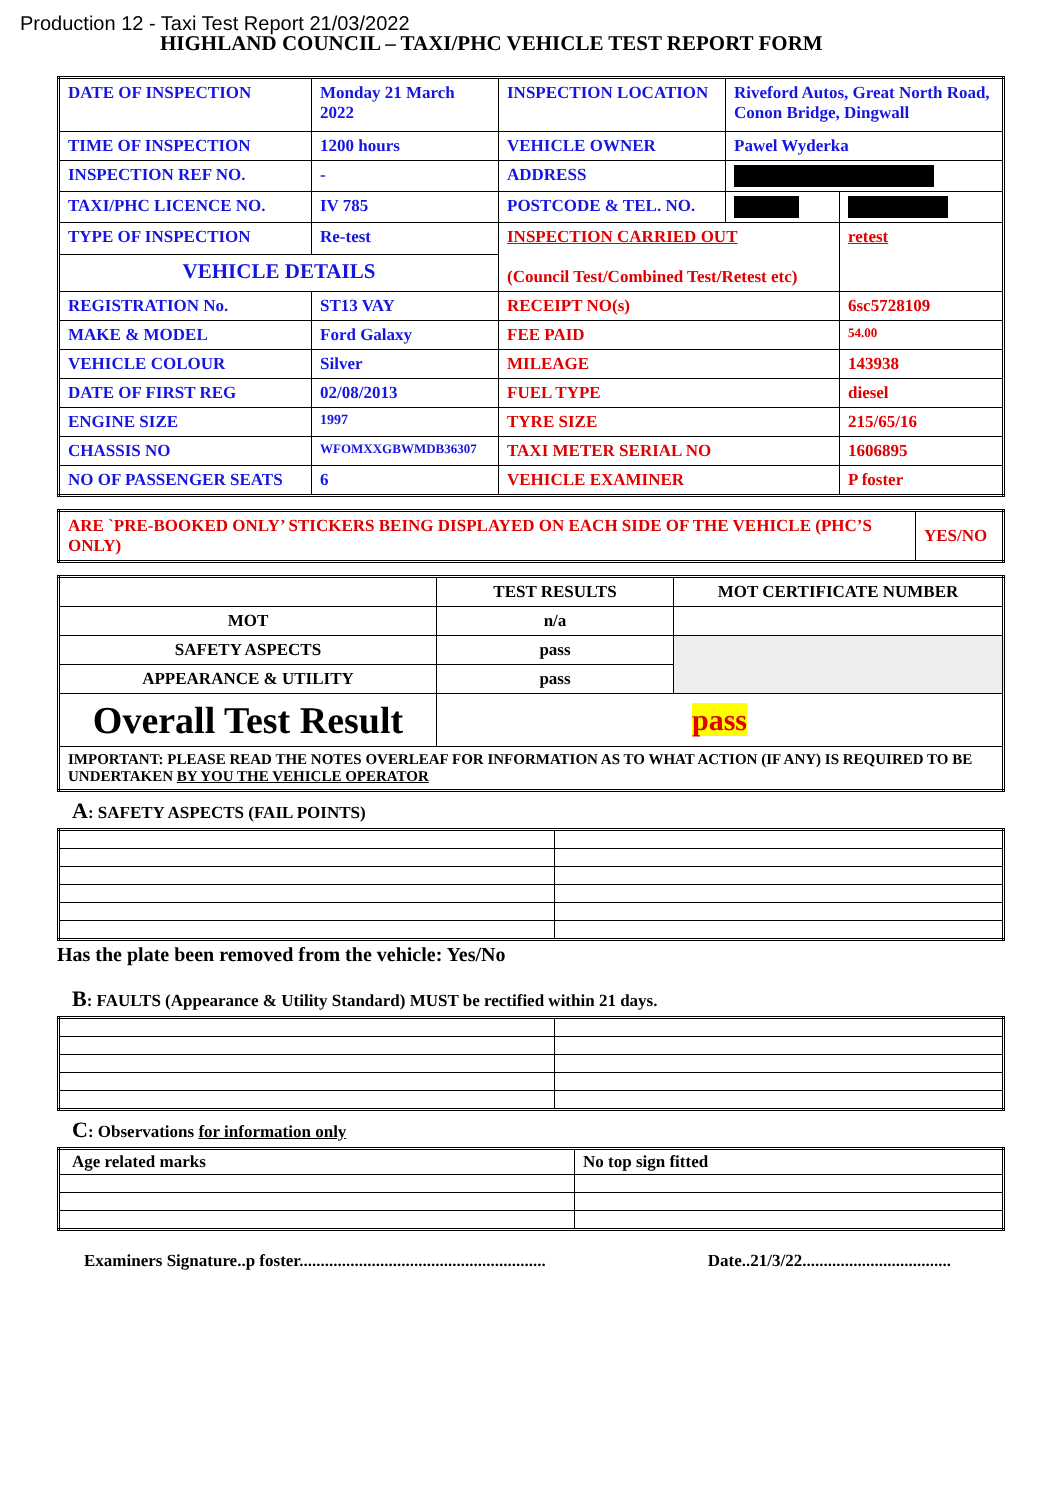Production 12 - Taxi Test Report 21/03/2022
HIGHLAND COUNCIL – TAXI/PHC VEHICLE TEST REPORT FORM
| DATE OF INSPECTION | Monday 21 March 2022 | INSPECTION LOCATION | Riveford Autos, Great North Road, Conon Bridge, Dingwall | |
| TIME OF INSPECTION | 1200 hours | VEHICLE OWNER | Pawel Wyderka | |
| INSPECTION REF NO. | - | ADDRESS | | |
| TAXI/PHC LICENCE NO. | IV 785 | POSTCODE & TEL. NO. | | |
| TYPE OF INSPECTION | Re-test | INSPECTION CARRIED OUT (Council Test/Combined Test/Retest etc) | | retest |
| VEHICLE DETAILS | | | | |
| REGISTRATION No. | ST13 VAY | RECEIPT NO(s) | | 6sc5728109 |
| MAKE & MODEL | Ford Galaxy | FEE PAID | | 54.00 |
| VEHICLE COLOUR | Silver | MILEAGE | | 143938 |
| DATE OF FIRST REG | 02/08/2013 | FUEL TYPE | | diesel |
| ENGINE SIZE | 1997 | TYRE SIZE | | 215/65/16 |
| CHASSIS NO | WFOMXXGBWMDB36307 | TAXI METER SERIAL NO | | 1606895 |
| NO OF PASSENGER SEATS | 6 | VEHICLE EXAMINER | | P foster |
| ARE `PRE-BOOKED ONLY’ STICKERS BEING DISPLAYED ON EACH SIDE OF THE VEHICLE (PHC’S ONLY) | YES/NO |
| | TEST RESULTS | MOT CERTIFICATE NUMBER |
| --- | --- | --- |
| MOT | n/a | |
| SAFETY ASPECTS | pass | |
| APPEARANCE & UTILITY | pass | |
| Overall Test Result | pass | |
| IMPORTANT: PLEASE READ THE NOTES OVERLEAF FOR INFORMATION AS TO WHAT ACTION (IF ANY) IS REQUIRED TO BE UNDERTAKEN BY YOU THE VEHICLE OPERATOR | | |
A: SAFETY ASPECTS (FAIL POINTS)
Has the plate been removed from the vehicle: Yes/No
B: FAULTS (Appearance & Utility Standard) MUST be rectified within 21 days.
C: Observations for information only
| Age related marks | No top sign fitted |
Examiners Signature..p foster.......................................................... Date..21/3/22...................................